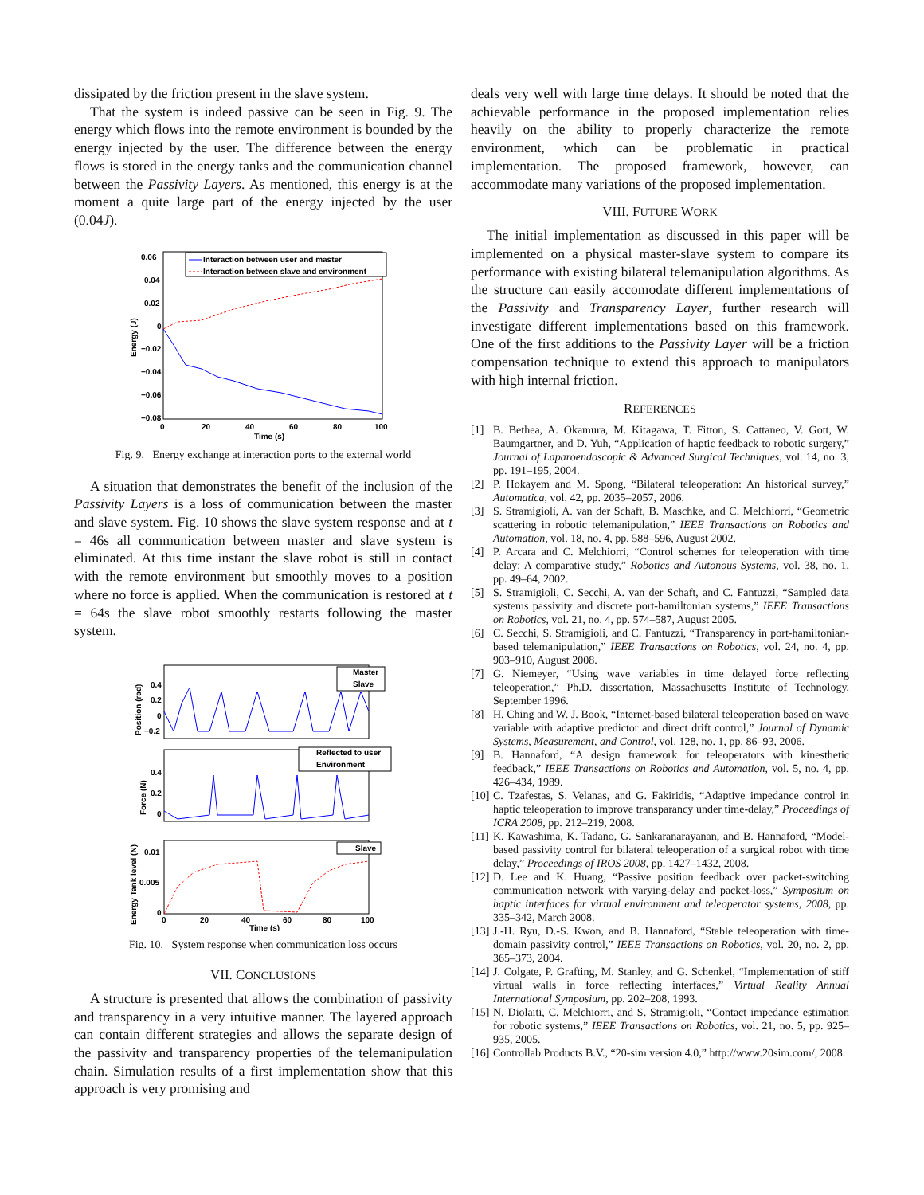dissipated by the friction present in the slave system.
That the system is indeed passive can be seen in Fig. 9. The energy which flows into the remote environment is bounded by the energy injected by the user. The difference between the energy flows is stored in the energy tanks and the communication channel between the Passivity Layers. As mentioned, this energy is at the moment a quite large part of the energy injected by the user (0.04J).
0.06
0.04
0.02
0
−0.02
−0.04
−0.06
−0.08
0
20
40
60
80
100
Time (s)
Energy (J)
Interaction between user and master
Interaction between slave and environment
Fig. 9. Energy exchange at interaction ports to the external world
A situation that demonstrates the benefit of the inclusion of the Passivity Layers is a loss of communication between the master and slave system. Fig. 10 shows the slave system response and at t = 46s all communication between master and slave system is eliminated. At this time instant the slave robot is still in contact with the remote environment but smoothly moves to a position where no force is applied. When the communication is restored at t = 64s the slave robot smoothly restarts following the master system.
0.4
0.2
0
−0.2
Position (rad)
Master
Slave
0.4
0.2
0
Force (N)
Reflected to user
Environment
0.01
0.005
0
Energy Tank level (N)
Slave
0
20
40
60
80
100
Time (s)
Fig. 10. System response when communication loss occurs
VII. CONCLUSIONS
A structure is presented that allows the combination of passivity and transparency in a very intuitive manner. The layered approach can contain different strategies and allows the separate design of the passivity and transparency properties of the telemanipulation chain. Simulation results of a first implementation show that this approach is very promising and
deals very well with large time delays. It should be noted that the achievable performance in the proposed implementation relies heavily on the ability to properly characterize the remote environment, which can be problematic in practical implementation. The proposed framework, however, can accommodate many variations of the proposed implementation.
VIII. FUTURE WORK
The initial implementation as discussed in this paper will be implemented on a physical master-slave system to compare its performance with existing bilateral telemanipulation algorithms. As the structure can easily accomodate different implementations of the Passivity and Transparency Layer, further research will investigate different implementations based on this framework. One of the first additions to the Passivity Layer will be a friction compensation technique to extend this approach to manipulators with high internal friction.
REFERENCES
[1] B. Bethea, A. Okamura, M. Kitagawa, T. Fitton, S. Cattaneo, V. Gott, W. Baumgartner, and D. Yuh, “Application of haptic feedback to robotic surgery,” Journal of Laparoendoscopic & Advanced Surgical Techniques, vol. 14, no. 3, pp. 191–195, 2004.
[2] P. Hokayem and M. Spong, “Bilateral teleoperation: An historical survey,” Automatica, vol. 42, pp. 2035–2057, 2006.
[3] S. Stramigioli, A. van der Schaft, B. Maschke, and C. Melchiorri, “Geometric scattering in robotic telemanipulation,” IEEE Transactions on Robotics and Automation, vol. 18, no. 4, pp. 588–596, August 2002.
[4] P. Arcara and C. Melchiorri, “Control schemes for teleoperation with time delay: A comparative study,” Robotics and Autonous Systems, vol. 38, no. 1, pp. 49–64, 2002.
[5] S. Stramigioli, C. Secchi, A. van der Schaft, and C. Fantuzzi, “Sampled data systems passivity and discrete port-hamiltonian systems,” IEEE Transactions on Robotics, vol. 21, no. 4, pp. 574–587, August 2005.
[6] C. Secchi, S. Stramigioli, and C. Fantuzzi, “Transparency in port-hamiltonian-based telemanipulation,” IEEE Transactions on Robotics, vol. 24, no. 4, pp. 903–910, August 2008.
[7] G. Niemeyer, “Using wave variables in time delayed force reflecting teleoperation,” Ph.D. dissertation, Massachusetts Institute of Technology, September 1996.
[8] H. Ching and W. J. Book, “Internet-based bilateral teleoperation based on wave variable with adaptive predictor and direct drift control,” Journal of Dynamic Systems, Measurement, and Control, vol. 128, no. 1, pp. 86–93, 2006.
[9] B. Hannaford, “A design framework for teleoperators with kinesthetic feedback,” IEEE Transactions on Robotics and Automation, vol. 5, no. 4, pp. 426–434, 1989.
[10] C. Tzafestas, S. Velanas, and G. Fakiridis, “Adaptive impedance control in haptic teleoperation to improve transparancy under time-delay,” Proceedings of ICRA 2008, pp. 212–219, 2008.
[11] K. Kawashima, K. Tadano, G. Sankaranarayanan, and B. Hannaford, “Model-based passivity control for bilateral teleoperation of a surgical robot with time delay,” Proceedings of IROS 2008, pp. 1427–1432, 2008.
[12] D. Lee and K. Huang, “Passive position feedback over packet-switching communication network with varying-delay and packet-loss,” Symposium on haptic interfaces for virtual environment and teleoperator systems, 2008, pp. 335–342, March 2008.
[13] J.-H. Ryu, D.-S. Kwon, and B. Hannaford, “Stable teleoperation with time-domain passivity control,” IEEE Transactions on Robotics, vol. 20, no. 2, pp. 365–373, 2004.
[14] J. Colgate, P. Grafting, M. Stanley, and G. Schenkel, “Implementation of stiff virtual walls in force reflecting interfaces,” Virtual Reality Annual International Symposium, pp. 202–208, 1993.
[15] N. Diolaiti, C. Melchiorri, and S. Stramigioli, “Contact impedance estimation for robotic systems,” IEEE Transactions on Robotics, vol. 21, no. 5, pp. 925–935, 2005.
[16] Controllab Products B.V., “20-sim version 4.0,” http://www.20sim.com/, 2008.